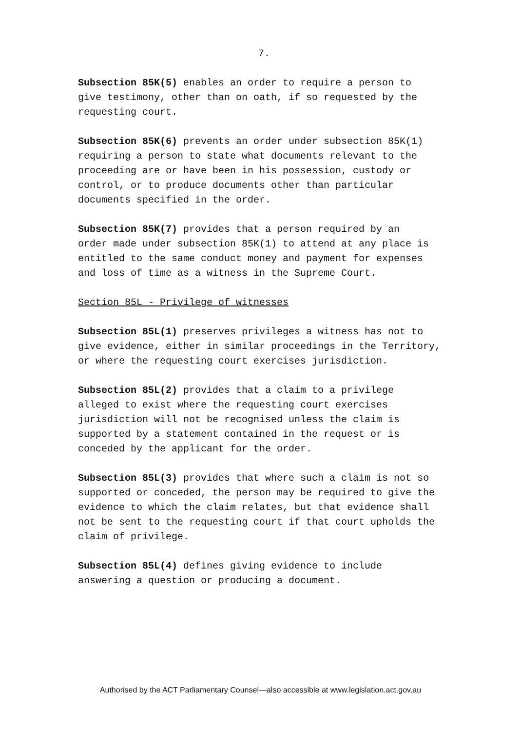7.
Subsection 85K(5) enables an order to require a person to give testimony, other than on oath, if so requested by the requesting court.
Subsection 85K(6) prevents an order under subsection 85K(1) requiring a person to state what documents relevant to the proceeding are or have been in his possession, custody or control, or to produce documents other than particular documents specified in the order.
Subsection 85K(7) provides that a person required by an order made under subsection 85K(1) to attend at any place is entitled to the same conduct money and payment for expenses and loss of time as a witness in the Supreme Court.
Section 85L - Privilege of witnesses
Subsection 85L(1) preserves privileges a witness has not to give evidence, either in similar proceedings in the Territory, or where the requesting court exercises jurisdiction.
Subsection 85L(2) provides that a claim to a privilege alleged to exist where the requesting court exercises jurisdiction will not be recognised unless the claim is supported by a statement contained in the request or is conceded by the applicant for the order.
Subsection 85L(3) provides that where such a claim is not so supported or conceded, the person may be required to give the evidence to which the claim relates, but that evidence shall not be sent to the requesting court if that court upholds the claim of privilege.
Subsection 85L(4) defines giving evidence to include answering a question or producing a document.
Authorised by the ACT Parliamentary Counsel—also accessible at www.legislation.act.gov.au